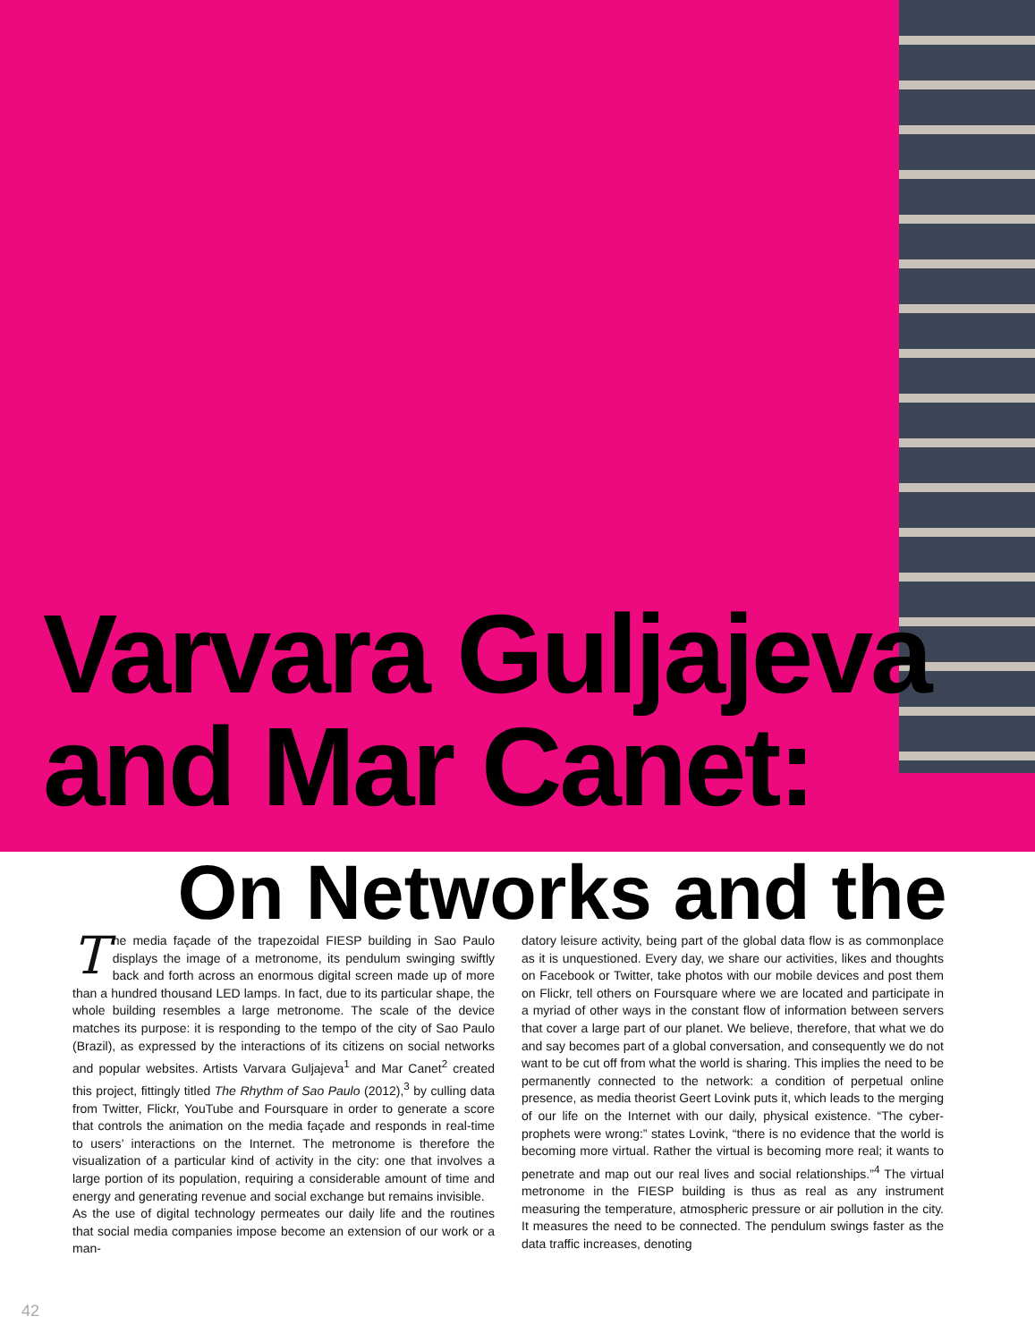Varvara Guljajeva
and Mar Canet:
On Networks and the
The media façade of the trapezoidal FIESP building in Sao Paulo displays the image of a metronome, its pendulum swinging swiftly back and forth across an enormous digital screen made up of more than a hundred thousand LED lamps. In fact, due to its particular shape, the whole building resembles a large metronome. The scale of the device matches its purpose: it is responding to the tempo of the city of Sao Paulo (Brazil), as expressed by the interactions of its citizens on social networks and popular websites. Artists Varvara Guljajeva<sup>1</sup> and Mar Canet<sup>2</sup> created this project, fittingly titled The Rhythm of Sao Paulo (2012),<sup>3</sup> by culling data from Twitter, Flickr, YouTube and Foursquare in order to generate a score that controls the animation on the media façade and responds in real-time to users’ interactions on the Internet. The metronome is therefore the visualization of a particular kind of activity in the city: one that involves a large portion of its population, requiring a considerable amount of time and energy and generating revenue and social exchange but remains invisible.
As the use of digital technology permeates our daily life and the routines that social media companies impose become an extension of our work or a man-
datory leisure activity, being part of the global data flow is as commonplace as it is unquestioned. Every day, we share our activities, likes and thoughts on Facebook or Twitter, take photos with our mobile devices and post them on Flickr, tell others on Foursquare where we are located and participate in a myriad of other ways in the constant flow of information between servers that cover a large part of our planet. We believe, therefore, that what we do and say becomes part of a global conversation, and consequently we do not want to be cut off from what the world is sharing. This implies the need to be permanently connected to the network: a condition of perpetual online presence, as media theorist Geert Lovink puts it, which leads to the merging of our life on the Internet with our daily, physical existence. “The cyber-prophets were wrong:” states Lovink, “there is no evidence that the world is becoming more virtual. Rather the virtual is becoming more real; it wants to penetrate and map out our real lives and social relationships.”<sup>4</sup> The virtual metronome in the FIESP building is thus as real as any instrument measuring the temperature, atmospheric pressure or air pollution in the city. It measures the need to be connected. The pendulum swings faster as the data traffic increases, denoting
42